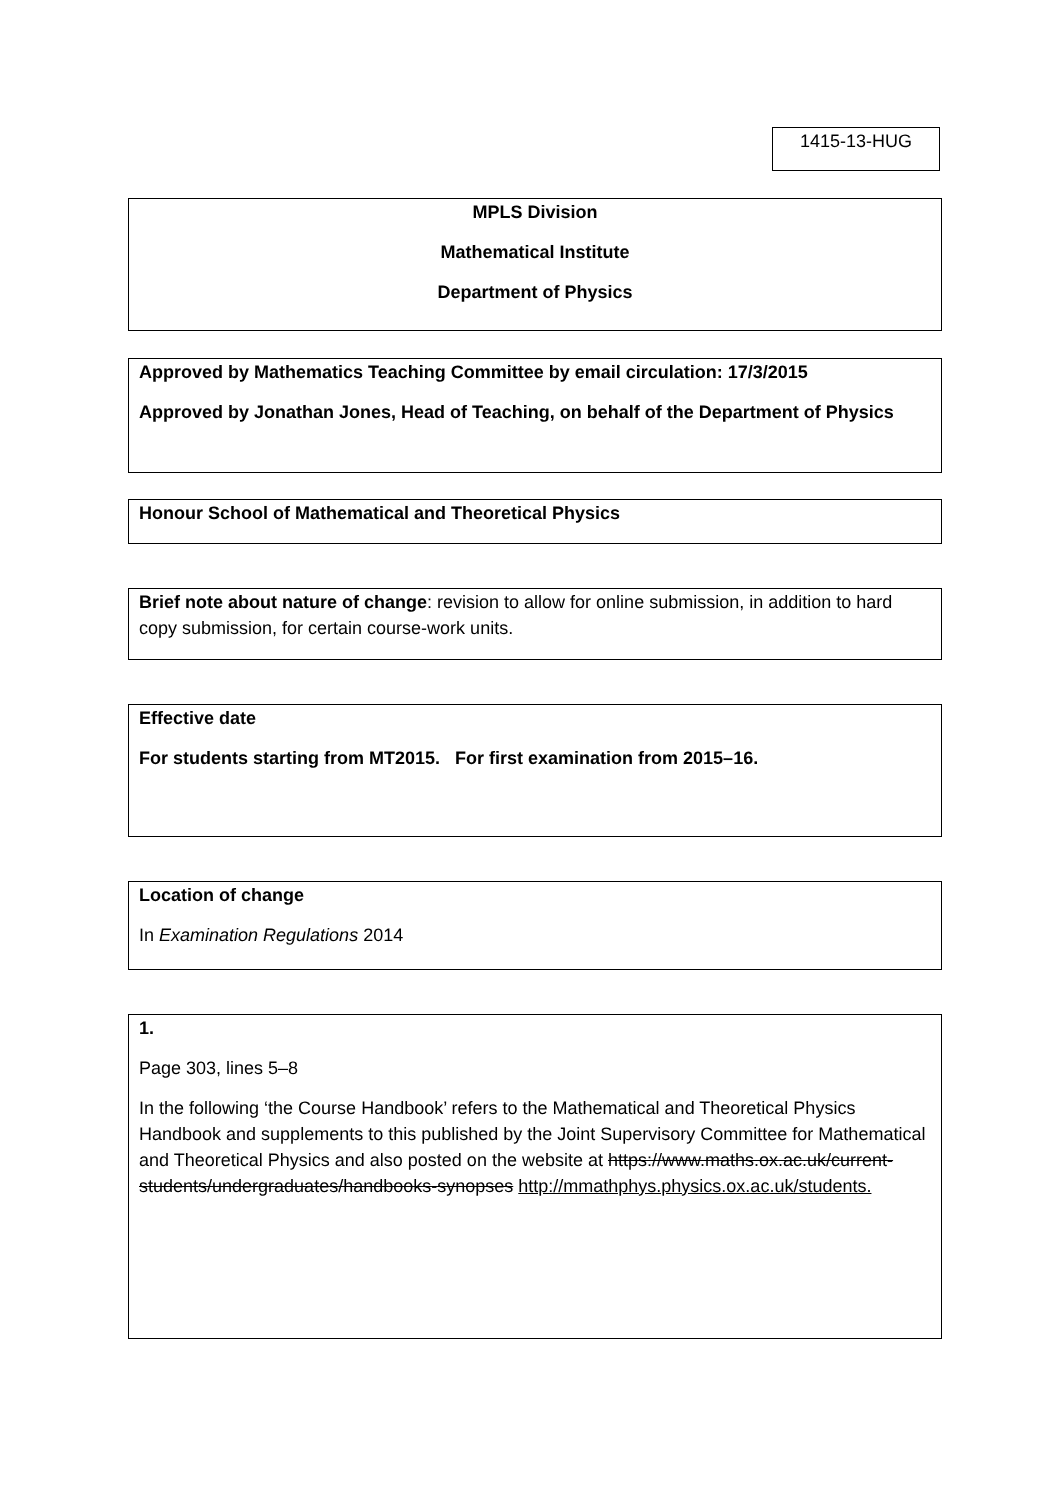1415-13-HUG
MPLS Division
Mathematical Institute
Department of Physics
Approved by Mathematics Teaching Committee by email circulation: 17/3/2015
Approved by Jonathan Jones, Head of Teaching, on behalf of the Department of Physics
Honour School of Mathematical and Theoretical Physics
Brief note about nature of change: revision to allow for online submission, in addition to hard copy submission, for certain course-work units.
Effective date
For students starting from MT2015. For first examination from 2015–16.
Location of change
In Examination Regulations 2014
1.
Page 303, lines 5–8
In the following ‘the Course Handbook’ refers to the Mathematical and Theoretical Physics Handbook and supplements to this published by the Joint Supervisory Committee for Mathematical and Theoretical Physics and also posted on the website at https://www.maths.ox.ac.uk/current-students/undergraduates/handbooks-synopses http://mmathphys.physics.ox.ac.uk/students.